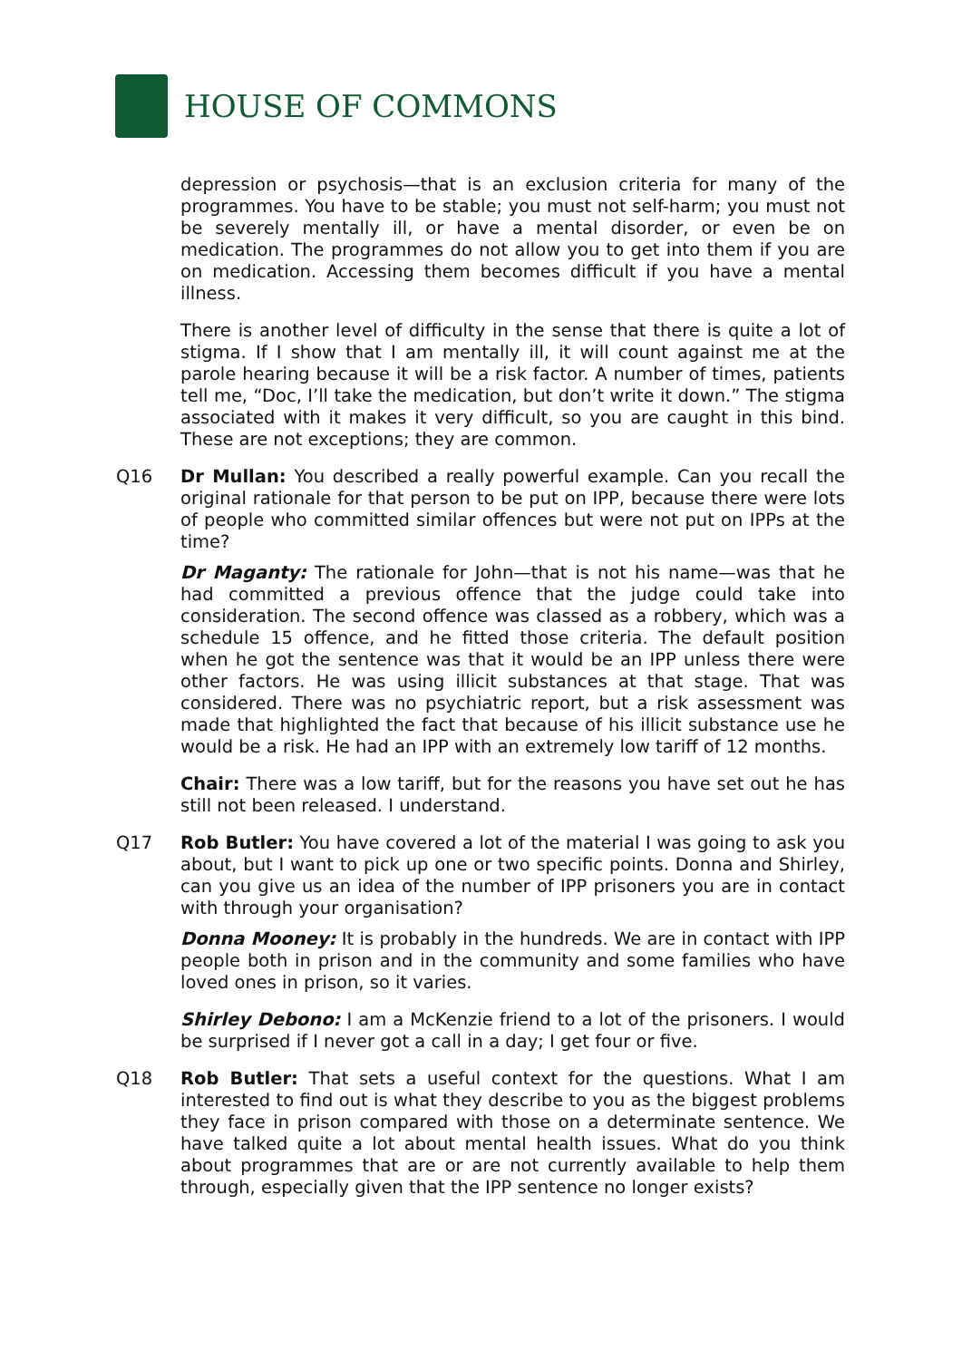HOUSE OF COMMONS
depression or psychosis—that is an exclusion criteria for many of the programmes. You have to be stable; you must not self-harm; you must not be severely mentally ill, or have a mental disorder, or even be on medication. The programmes do not allow you to get into them if you are on medication. Accessing them becomes difficult if you have a mental illness.
There is another level of difficulty in the sense that there is quite a lot of stigma. If I show that I am mentally ill, it will count against me at the parole hearing because it will be a risk factor. A number of times, patients tell me, “Doc, I’ll take the medication, but don’t write it down.” The stigma associated with it makes it very difficult, so you are caught in this bind. These are not exceptions; they are common.
Q16 Dr Mullan: You described a really powerful example. Can you recall the original rationale for that person to be put on IPP, because there were lots of people who committed similar offences but were not put on IPPs at the time?
Dr Maganty: The rationale for John—that is not his name—was that he had committed a previous offence that the judge could take into consideration. The second offence was classed as a robbery, which was a schedule 15 offence, and he fitted those criteria. The default position when he got the sentence was that it would be an IPP unless there were other factors. He was using illicit substances at that stage. That was considered. There was no psychiatric report, but a risk assessment was made that highlighted the fact that because of his illicit substance use he would be a risk. He had an IPP with an extremely low tariff of 12 months.
Chair: There was a low tariff, but for the reasons you have set out he has still not been released. I understand.
Q17 Rob Butler: You have covered a lot of the material I was going to ask you about, but I want to pick up one or two specific points. Donna and Shirley, can you give us an idea of the number of IPP prisoners you are in contact with through your organisation?
Donna Mooney: It is probably in the hundreds. We are in contact with IPP people both in prison and in the community and some families who have loved ones in prison, so it varies.
Shirley Debono: I am a McKenzie friend to a lot of the prisoners. I would be surprised if I never got a call in a day; I get four or five.
Q18 Rob Butler: That sets a useful context for the questions. What I am interested to find out is what they describe to you as the biggest problems they face in prison compared with those on a determinate sentence. We have talked quite a lot about mental health issues. What do you think about programmes that are or are not currently available to help them through, especially given that the IPP sentence no longer exists?